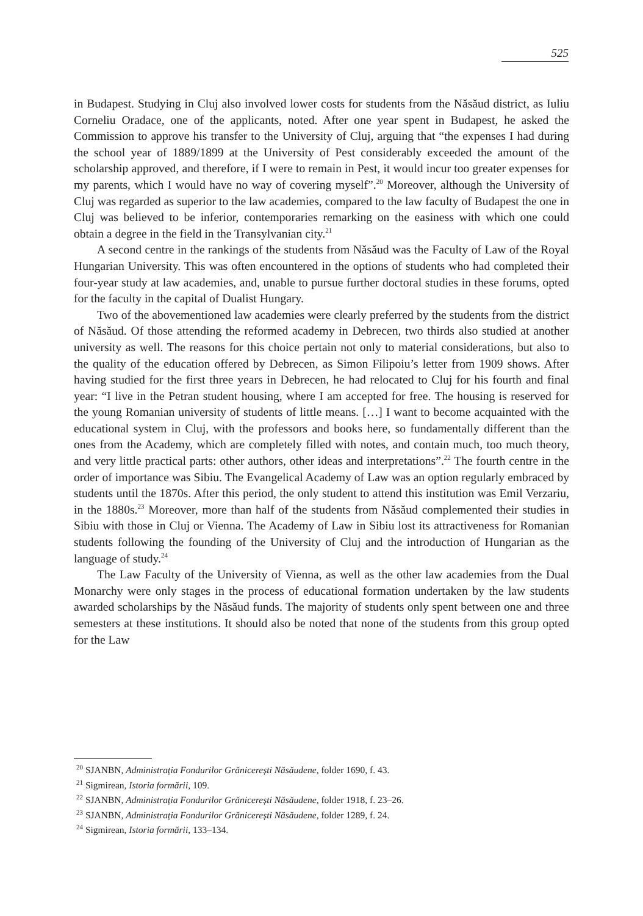525
in Budapest. Studying in Cluj also involved lower costs for students from the Năsăud district, as Iuliu Corneliu Oradace, one of the applicants, noted. After one year spent in Budapest, he asked the Commission to approve his transfer to the University of Cluj, arguing that “the expenses I had during the school year of 1889/1899 at the University of Pest considerably exceeded the amount of the scholarship approved, and therefore, if I were to remain in Pest, it would incur too greater expenses for my parents, which I would have no way of covering myself”.<sup>20</sup> Moreover, although the University of Cluj was regarded as superior to the law academies, compared to the law faculty of Budapest the one in Cluj was believed to be inferior, contemporaries remarking on the easiness with which one could obtain a degree in the field in the Transylvanian city.<sup>21</sup>
A second centre in the rankings of the students from Năsăud was the Faculty of Law of the Royal Hungarian University. This was often encountered in the options of students who had completed their four-year study at law academies, and, unable to pursue further doctoral studies in these forums, opted for the faculty in the capital of Dualist Hungary.
Two of the abovementioned law academies were clearly preferred by the students from the district of Năsăud. Of those attending the reformed academy in Debrecen, two thirds also studied at another university as well. The reasons for this choice pertain not only to material considerations, but also to the quality of the education offered by Debrecen, as Simon Filipoiu’s letter from 1909 shows. After having studied for the first three years in Debrecen, he had relocated to Cluj for his fourth and final year: “I live in the Petran student housing, where I am accepted for free. The housing is reserved for the young Romanian university of students of little means. […] I want to become acquainted with the educational system in Cluj, with the professors and books here, so fundamentally different than the ones from the Academy, which are completely filled with notes, and contain much, too much theory, and very little practical parts: other authors, other ideas and interpretations”.<sup>22</sup> The fourth centre in the order of importance was Sibiu. The Evangelical Academy of Law was an option regularly embraced by students until the 1870s. After this period, the only student to attend this institution was Emil Verzariu, in the 1880s.<sup>23</sup> Moreover, more than half of the students from Năsăud complemented their studies in Sibiu with those in Cluj or Vienna. The Academy of Law in Sibiu lost its attractiveness for Romanian students following the founding of the University of Cluj and the introduction of Hungarian as the language of study.<sup>24</sup>
The Law Faculty of the University of Vienna, as well as the other law academies from the Dual Monarchy were only stages in the process of educational formation undertaken by the law students awarded scholarships by the Năsăud funds. The majority of students only spent between one and three semesters at these institutions. It should also be noted that none of the students from this group opted for the Law
<sup>20</sup> SJANBN, Administrația Fondurilor Grănicerești Năsăudene, folder 1690, f. 43.
<sup>21</sup> Sigmirean, Istoria formării, 109.
<sup>22</sup> SJANBN, Administrația Fondurilor Grănicerești Năsăudene, folder 1918, f. 23–26.
<sup>23</sup> SJANBN, Administrația Fondurilor Grănicerești Năsăudene, folder 1289, f. 24.
<sup>24</sup> Sigmirean, Istoria formării, 133–134.